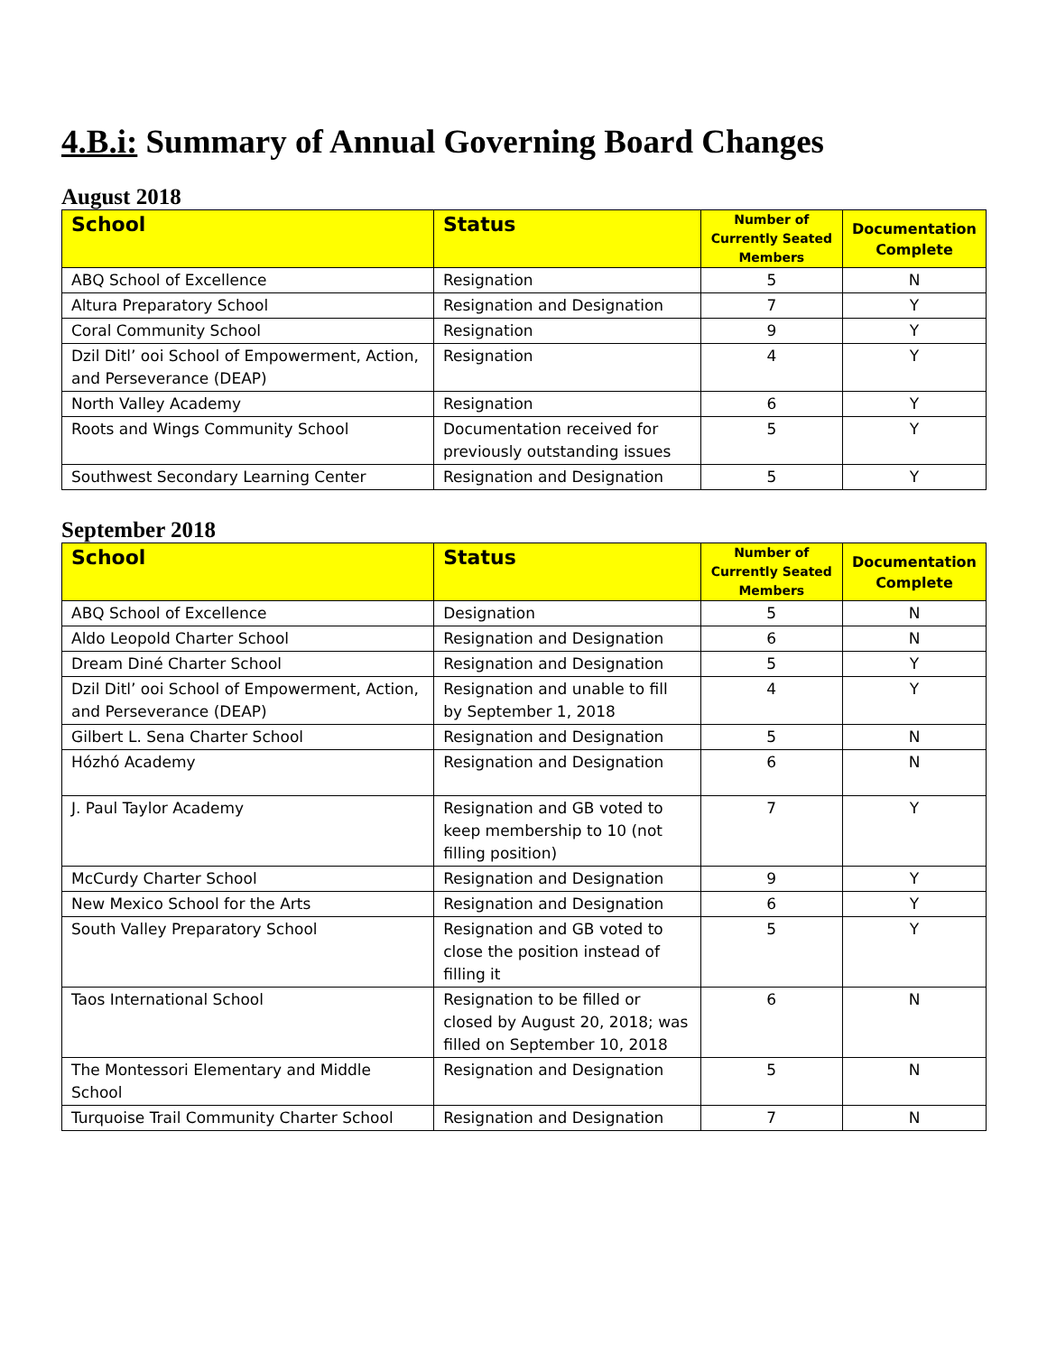4.B.i: Summary of Annual Governing Board Changes
August 2018
| School | Status | Number of Currently Seated Members | Documentation Complete |
| --- | --- | --- | --- |
| ABQ School of Excellence | Resignation | 5 | N |
| Altura Preparatory School | Resignation and Designation | 7 | Y |
| Coral Community School | Resignation | 9 | Y |
| Dzil Ditl’ ooi School of Empowerment, Action, and Perseverance (DEAP) | Resignation | 4 | Y |
| North Valley Academy | Resignation | 6 | Y |
| Roots and Wings Community School | Documentation received for previously outstanding issues | 5 | Y |
| Southwest Secondary Learning Center | Resignation and Designation | 5 | Y |
September 2018
| School | Status | Number of Currently Seated Members | Documentation Complete |
| --- | --- | --- | --- |
| ABQ School of Excellence | Designation | 5 | N |
| Aldo Leopold Charter School | Resignation and Designation | 6 | N |
| Dream Diné Charter School | Resignation and Designation | 5 | Y |
| Dzil Ditl’ ooi School of Empowerment, Action, and Perseverance (DEAP) | Resignation and unable to fill by September 1, 2018 | 4 | Y |
| Gilbert L. Sena Charter School | Resignation and Designation | 5 | N |
| Hózhó Academy | Resignation and Designation | 6 | N |
| J. Paul Taylor Academy | Resignation and GB voted to keep membership to 10 (not filling position) | 7 | Y |
| McCurdy Charter School | Resignation and Designation | 9 | Y |
| New Mexico School for the Arts | Resignation and Designation | 6 | Y |
| South Valley Preparatory School | Resignation and GB voted to close the position instead of filling it | 5 | Y |
| Taos International School | Resignation to be filled or closed by August 20, 2018; was filled on September 10, 2018 | 6 | N |
| The Montessori Elementary and Middle School | Resignation and Designation | 5 | N |
| Turquoise Trail Community Charter School | Resignation and Designation | 7 | N |